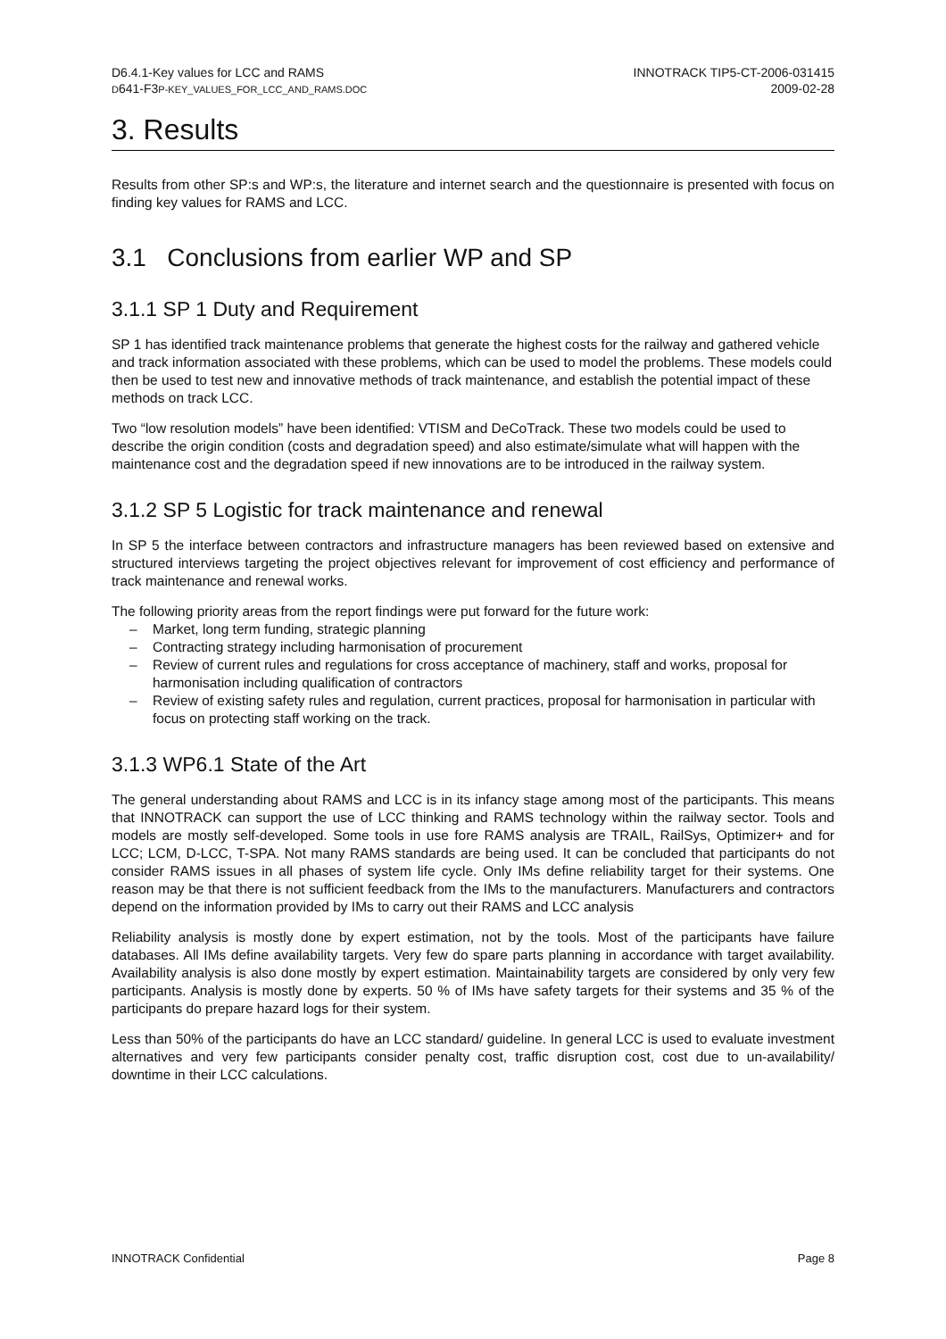D6.4.1-Key values for LCC and RAMS
D641-F3P-KEY_VALUES_FOR_LCC_AND_RAMS.DOC
INNOTRACK TIP5-CT-2006-031415
2009-02-28
3. Results
Results from other SP:s and WP:s, the literature and internet search and the questionnaire is presented with focus on finding key values for RAMS and LCC.
3.1 Conclusions from earlier WP and SP
3.1.1 SP 1 Duty and Requirement
SP 1 has identified track maintenance problems that generate the highest costs for the railway and gathered vehicle and track information associated with these problems, which can be used to model the problems. These models could then be used to test new and innovative methods of track maintenance, and establish the potential impact of these methods on track LCC.
Two “low resolution models” have been identified: VTISM and DeCoTrack. These two models could be used to describe the origin condition (costs and degradation speed) and also estimate/simulate what will happen with the maintenance cost and the degradation speed if new innovations are to be introduced in the railway system.
3.1.2 SP 5 Logistic for track maintenance and renewal
In SP 5 the interface between contractors and infrastructure managers has been reviewed based on extensive and structured interviews targeting the project objectives relevant for improvement of cost efficiency and performance of track maintenance and renewal works.
The following priority areas from the report findings were put forward for the future work:
– Market, long term funding, strategic planning
– Contracting strategy including harmonisation of procurement
– Review of current rules and regulations for cross acceptance of machinery, staff and works, proposal for harmonisation including qualification of contractors
– Review of existing safety rules and regulation, current practices, proposal for harmonisation in particular with focus on protecting staff working on the track.
3.1.3 WP6.1 State of the Art
The general understanding about RAMS and LCC is in its infancy stage among most of the participants. This means that INNOTRACK can support the use of LCC thinking and RAMS technology within the railway sector. Tools and models are mostly self-developed. Some tools in use fore RAMS analysis are TRAIL, RailSys, Optimizer+ and for LCC; LCM, D-LCC, T-SPA. Not many RAMS standards are being used. It can be concluded that participants do not consider RAMS issues in all phases of system life cycle. Only IMs define reliability target for their systems. One reason may be that there is not sufficient feedback from the IMs to the manufacturers. Manufacturers and contractors depend on the information provided by IMs to carry out their RAMS and LCC analysis
Reliability analysis is mostly done by expert estimation, not by the tools. Most of the participants have failure databases. All IMs define availability targets. Very few do spare parts planning in accordance with target availability. Availability analysis is also done mostly by expert estimation. Maintainability targets are considered by only very few participants. Analysis is mostly done by experts. 50 % of IMs have safety targets for their systems and 35 % of the participants do prepare hazard logs for their system.
Less than 50% of the participants do have an LCC standard/ guideline. In general LCC is used to evaluate investment alternatives and very few participants consider penalty cost, traffic disruption cost, cost due to un-availability/ downtime in their LCC calculations.
INNOTRACK Confidential Page 8